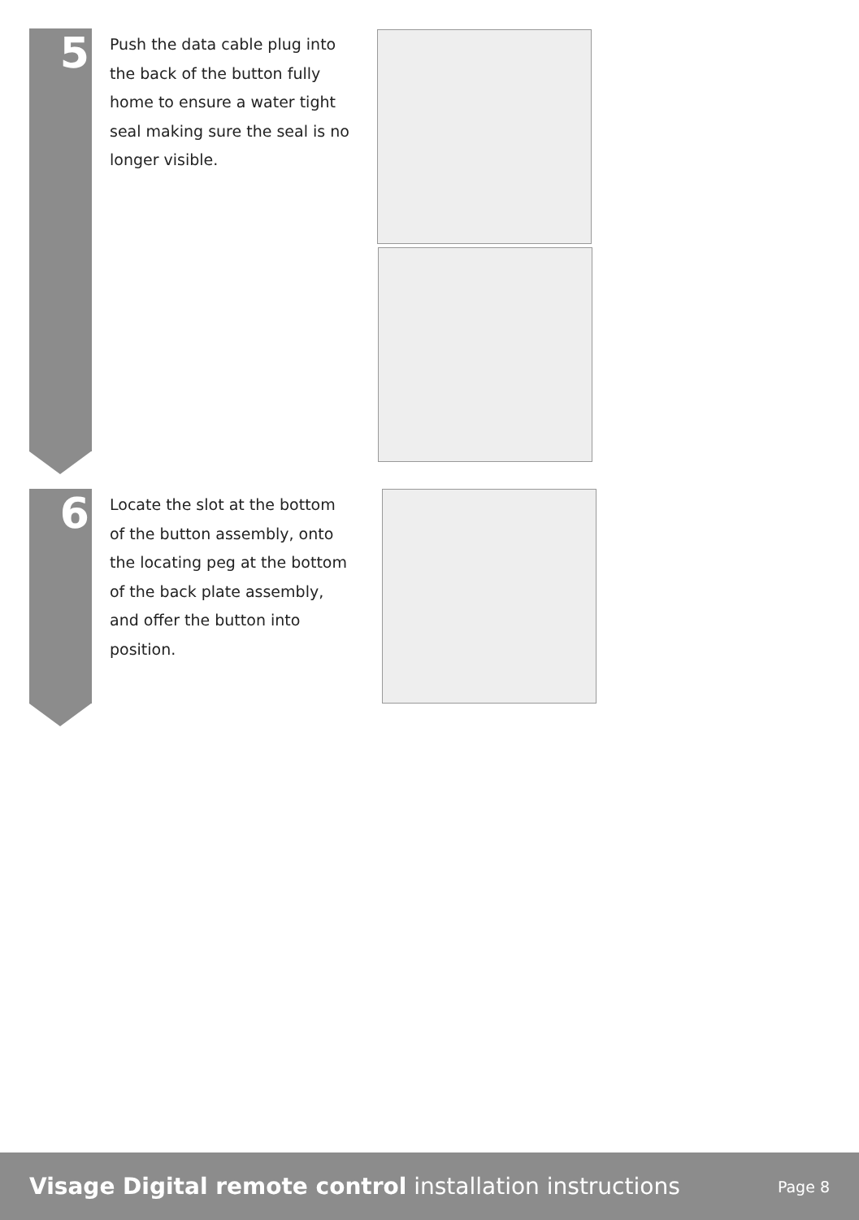5
Push the data cable plug into the back of the button fully home to ensure a water tight seal making sure the seal is no longer visible.
6
Locate the slot at the bottom of the button assembly, onto the locating peg at the bottom of the back plate assembly, and offer the button into position.
Visage Digital remote control installation instructions
Page 8